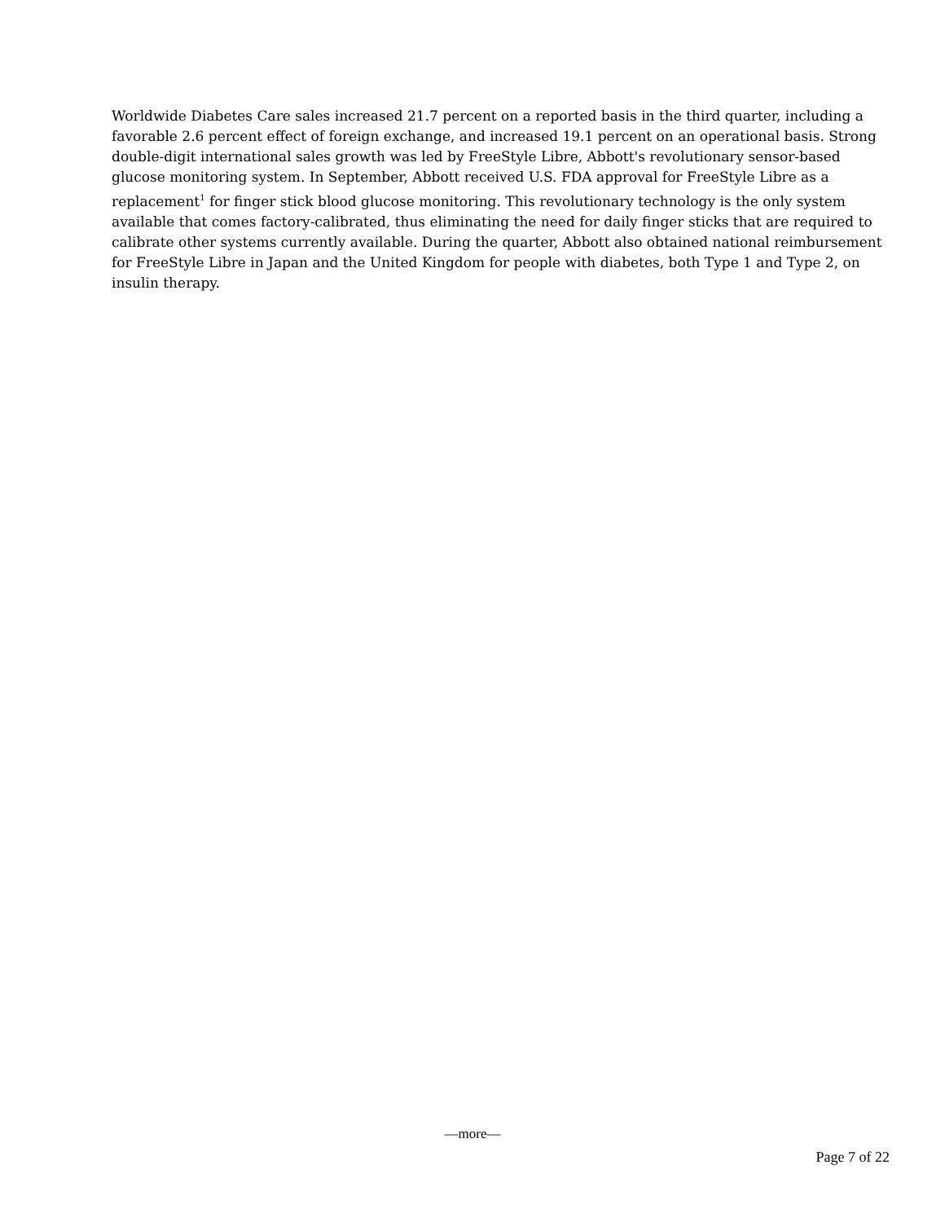Worldwide Diabetes Care sales increased 21.7 percent on a reported basis in the third quarter, including a favorable 2.6 percent effect of foreign exchange, and increased 19.1 percent on an operational basis. Strong double-digit international sales growth was led by FreeStyle Libre, Abbott's revolutionary sensor-based glucose monitoring system. In September, Abbott received U.S. FDA approval for FreeStyle Libre as a replacement<sup>1</sup> for finger stick blood glucose monitoring. This revolutionary technology is the only system available that comes factory-calibrated, thus eliminating the need for daily finger sticks that are required to calibrate other systems currently available. During the quarter, Abbott also obtained national reimbursement for FreeStyle Libre in Japan and the United Kingdom for people with diabetes, both Type 1 and Type 2, on insulin therapy.
—more—
Page 7 of 22